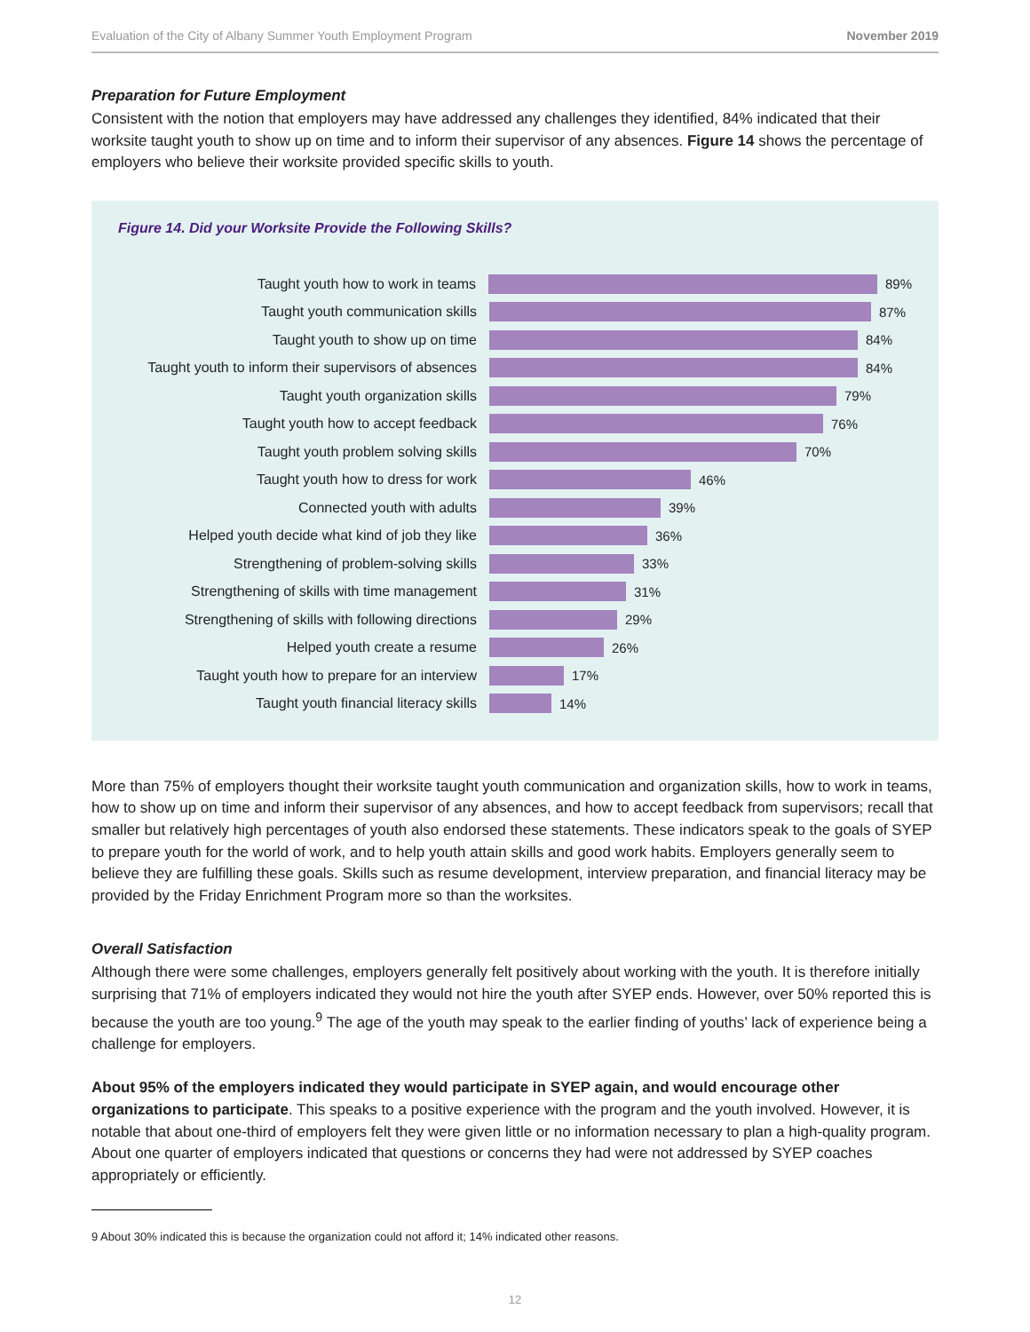Evaluation of the City of Albany Summer Youth Employment Program November 2019
Preparation for Future Employment
Consistent with the notion that employers may have addressed any challenges they identified, 84% indicated that their worksite taught youth to show up on time and to inform their supervisor of any absences. Figure 14 shows the percentage of employers who believe their worksite provided specific skills to youth.
Figure 14. Did your Worksite Provide the Following Skills?
Taught youth how to work in teams 89%
Taught youth communication skills 87%
Taught youth to show up on time 84%
Taught youth to inform their supervisors of absences
84%
Taught youth organization skills 79%
Taught youth how to accept feedback 76%
Taught youth problem solving skills 70%
Taught youth how to dress for work 46%
Connected youth with adults 39%
Helped youth decide what kind of job they like
36%
Strengthening of problem-solving skills 33%
Strengthening of skills with time management
31%
Strengthening of skills with following directions
29%
Helped youth create a resume 26%
Taught youth how to prepare for an interview
17%
Taught youth financial literacy skills 14%
More than 75% of employers thought their worksite taught youth communication and organization skills, how to work in teams, how to show up on time and inform their supervisor of any absences, and how to accept feedback from supervisors; recall that smaller but relatively high percentages of youth also endorsed these statements. These indicators speak to the goals of SYEP to prepare youth for the world of work, and to help youth attain skills and good work habits. Employers generally seem to believe they are fulfilling these goals. Skills such as resume development, interview preparation, and financial literacy may be provided by the Friday Enrichment Program more so than the worksites.
Overall Satisfaction
Although there were some challenges, employers generally felt positively about working with the youth. It is therefore initially surprising that 71% of employers indicated they would not hire the youth after SYEP ends. However, over 50% reported this is because the youth are too young.<sup>9</sup> The age of the youth may speak to the earlier finding of youths’ lack of experience being a challenge for employers.
About 95% of the employers indicated they would participate in SYEP again, and would encourage other organizations to participate. This speaks to a positive experience with the program and the youth involved. However, it is notable that about one-third of employers felt they were given little or no information necessary to plan a high-quality program. About one quarter of employers indicated that questions or concerns they had were not addressed by SYEP coaches appropriately or efficiently.
9 About 30% indicated this is because the organization could not afford it; 14% indicated other reasons.
12